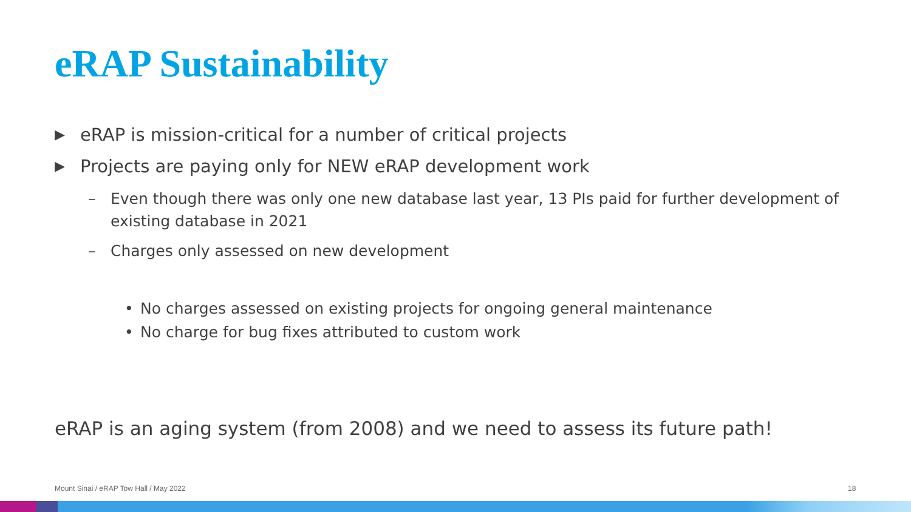eRAP Sustainability
▶ eRAP is mission-critical for a number of critical projects
▶ Projects are paying only for NEW eRAP development work
– Even though there was only one new database last year, 13 PIs paid for further development of existing database in 2021
– Charges only assessed on new development
• No charges assessed on existing projects for ongoing general maintenance
• No charge for bug fixes attributed to custom work
eRAP is an aging system (from 2008) and we need to assess its future path!
Mount Sinai / eRAP Tow Hall / May 2022
18